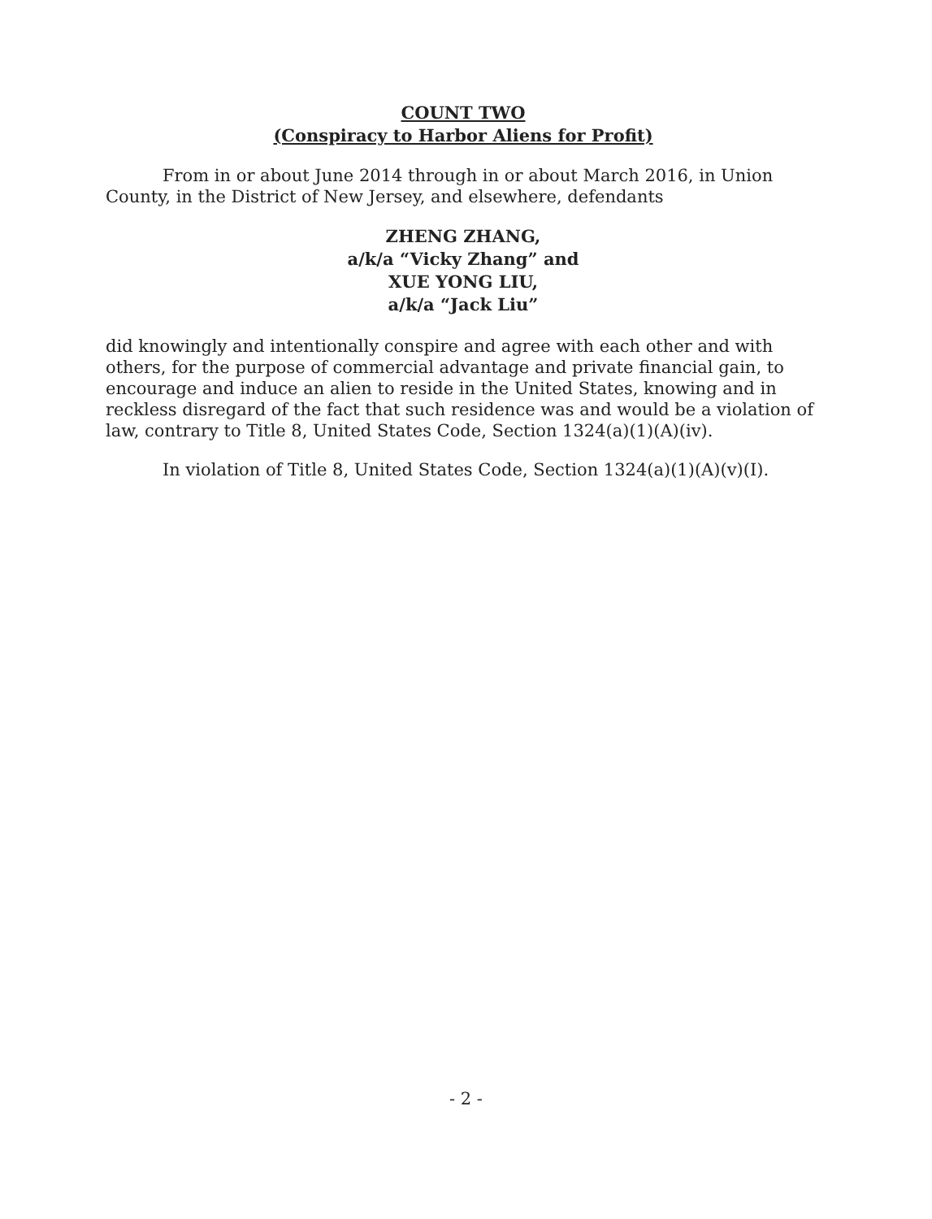COUNT TWO
(Conspiracy to Harbor Aliens for Profit)
From in or about June 2014 through in or about March 2016, in Union County, in the District of New Jersey, and elsewhere, defendants
ZHENG ZHANG,
a/k/a “Vicky Zhang” and
XUE YONG LIU,
a/k/a “Jack Liu”
did knowingly and intentionally conspire and agree with each other and with others, for the purpose of commercial advantage and private financial gain, to encourage and induce an alien to reside in the United States, knowing and in reckless disregard of the fact that such residence was and would be a violation of law, contrary to Title 8, United States Code, Section 1324(a)(1)(A)(iv).
In violation of Title 8, United States Code, Section 1324(a)(1)(A)(v)(I).
- 2 -